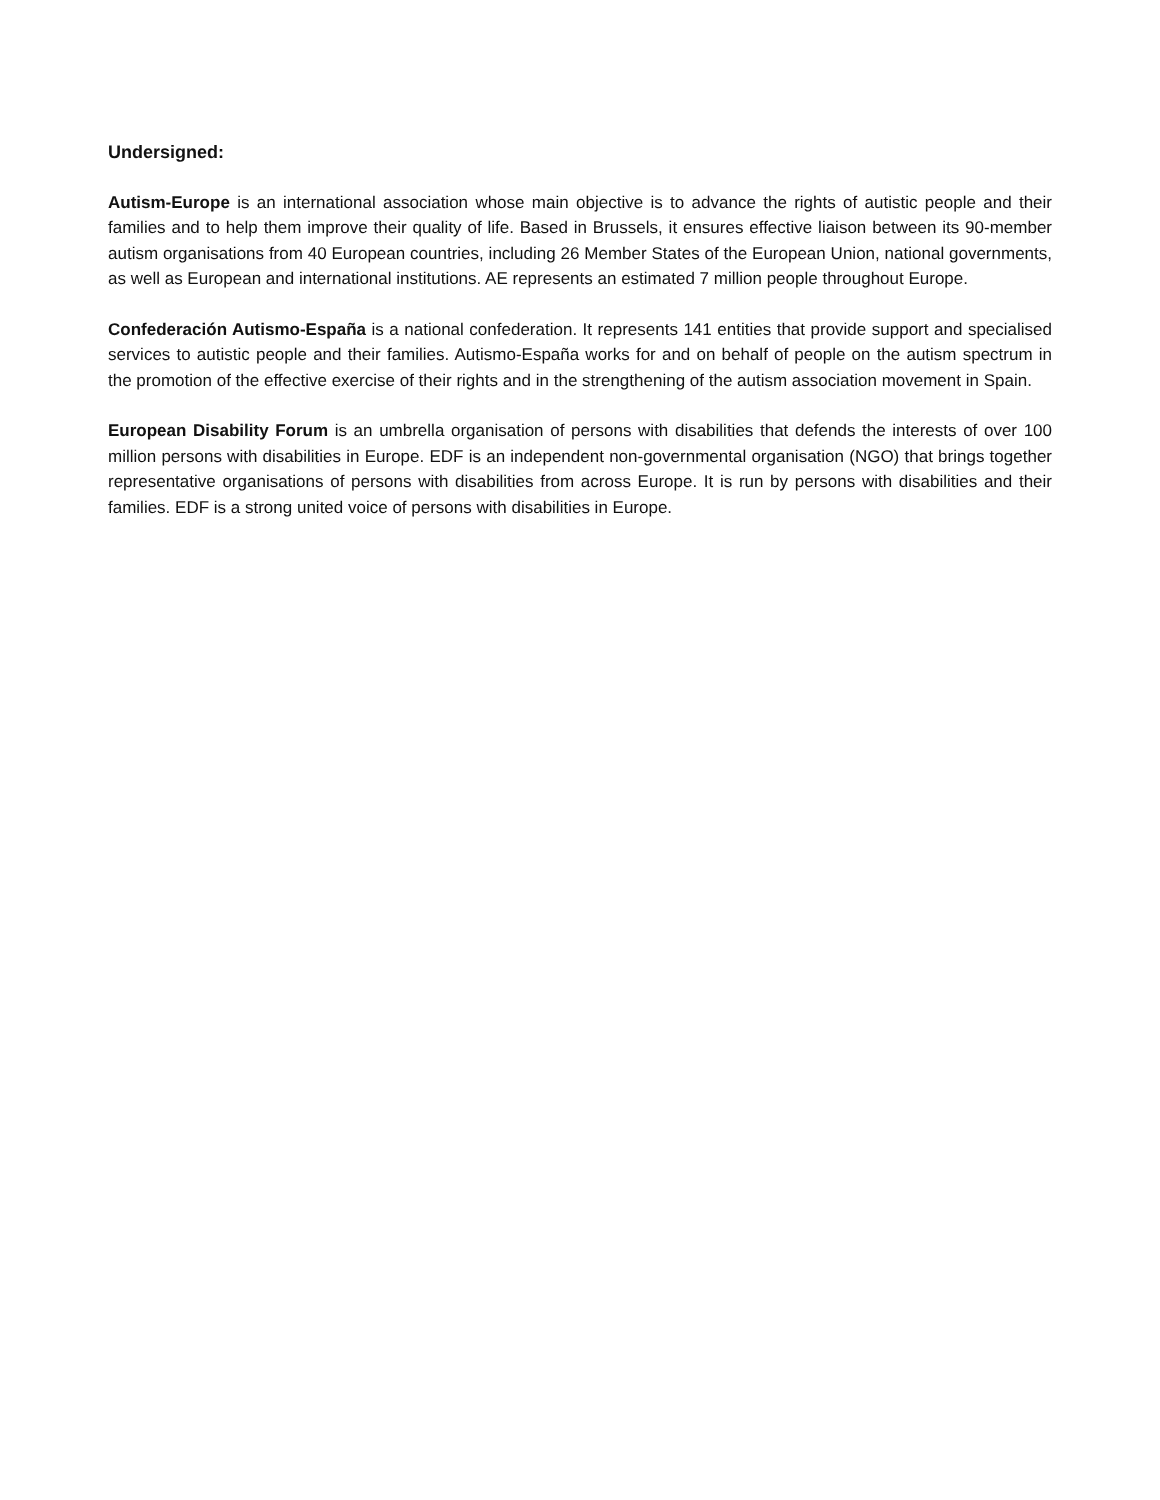Undersigned:
Autism-Europe is an international association whose main objective is to advance the rights of autistic people and their families and to help them improve their quality of life. Based in Brussels, it ensures effective liaison between its 90-member autism organisations from 40 European countries, including 26 Member States of the European Union, national governments, as well as European and international institutions. AE represents an estimated 7 million people throughout Europe.
Confederación Autismo-España is a national confederation. It represents 141 entities that provide support and specialised services to autistic people and their families. Autismo-España works for and on behalf of people on the autism spectrum in the promotion of the effective exercise of their rights and in the strengthening of the autism association movement in Spain.
European Disability Forum is an umbrella organisation of persons with disabilities that defends the interests of over 100 million persons with disabilities in Europe. EDF is an independent non-governmental organisation (NGO) that brings together representative organisations of persons with disabilities from across Europe. It is run by persons with disabilities and their families. EDF is a strong united voice of persons with disabilities in Europe.